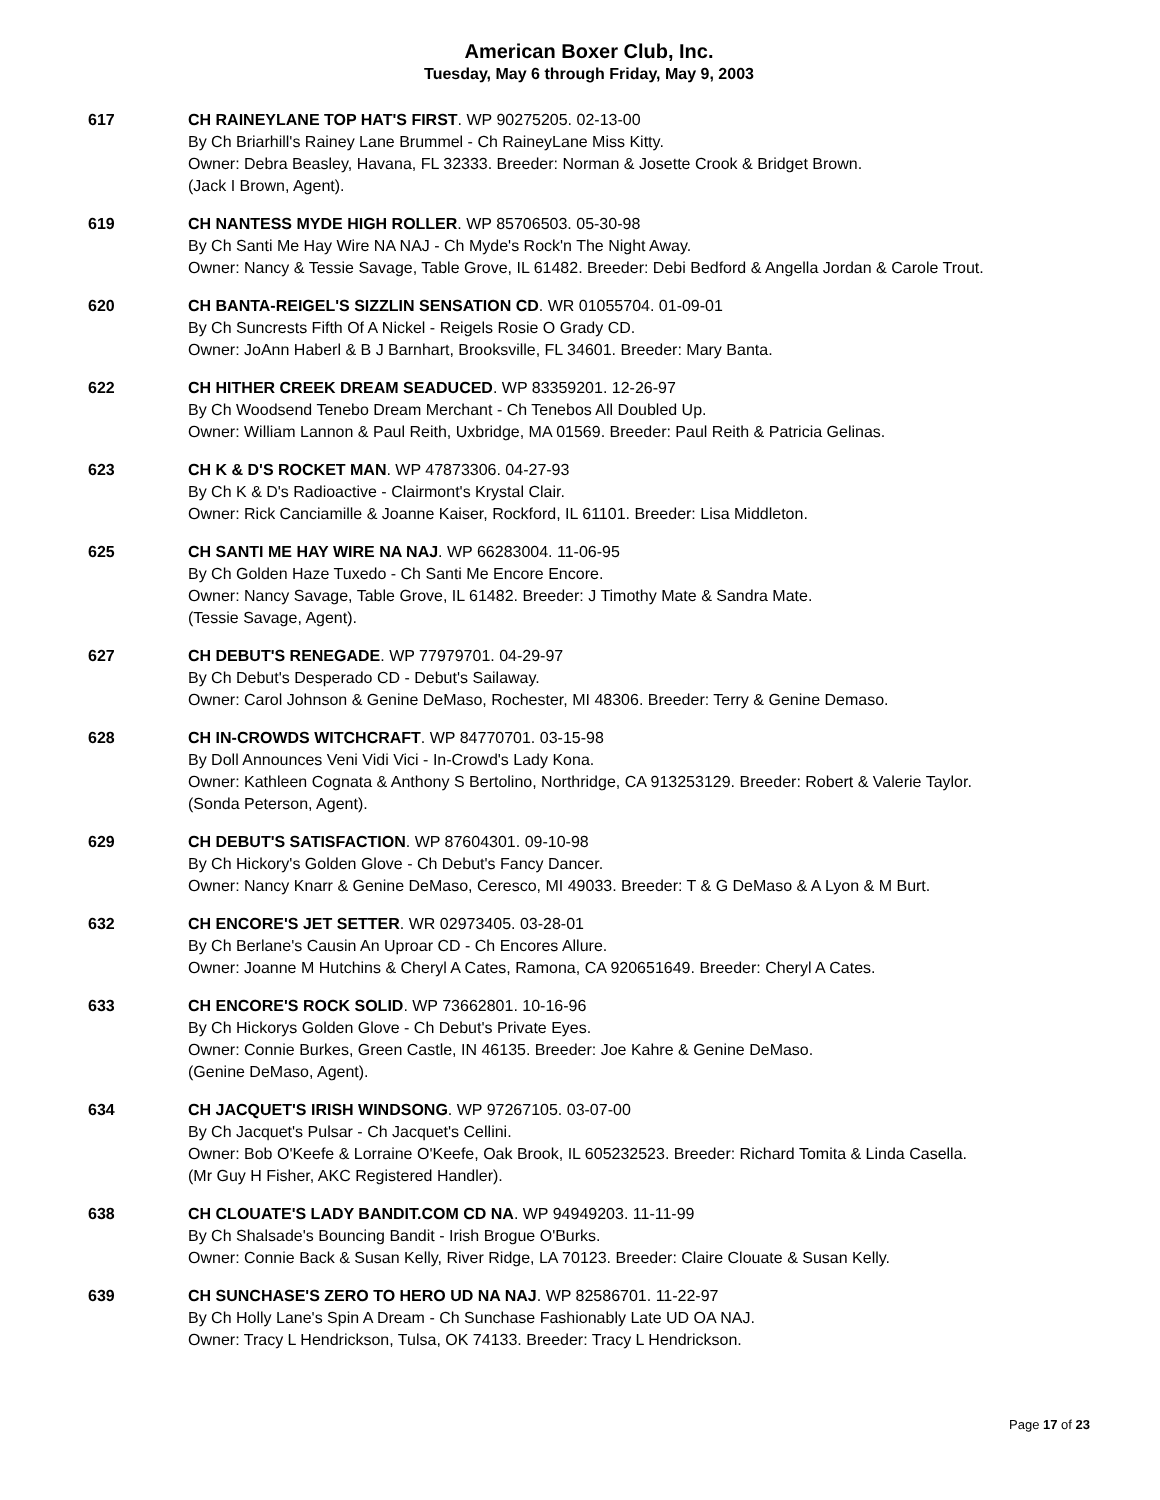American Boxer Club, Inc.
Tuesday, May 6 through Friday, May 9, 2003
617 CH RAINEYLANE TOP HAT'S FIRST. WP 90275205. 02-13-00
By Ch Briarhill's Rainey Lane Brummel - Ch RaineyLane Miss Kitty.
Owner: Debra Beasley, Havana, FL 32333. Breeder: Norman & Josette Crook & Bridget Brown.
(Jack I Brown, Agent).
619 CH NANTESS MYDE HIGH ROLLER. WP 85706503. 05-30-98
By Ch Santi Me Hay Wire NA NAJ - Ch Myde's Rock'n The Night Away.
Owner: Nancy & Tessie Savage, Table Grove, IL 61482. Breeder: Debi Bedford & Angella Jordan & Carole Trout.
620 CH BANTA-REIGEL'S SIZZLIN SENSATION CD. WR 01055704. 01-09-01
By Ch Suncrests Fifth Of A Nickel - Reigels Rosie O Grady CD.
Owner: JoAnn Haberl & B J Barnhart, Brooksville, FL 34601. Breeder: Mary Banta.
622 CH HITHER CREEK DREAM SEADUCED. WP 83359201. 12-26-97
By Ch Woodsend Tenebo Dream Merchant - Ch Tenebos All Doubled Up.
Owner: William Lannon & Paul Reith, Uxbridge, MA 01569. Breeder: Paul Reith & Patricia Gelinas.
623 CH K & D'S ROCKET MAN. WP 47873306. 04-27-93
By Ch K & D's Radioactive - Clairmont's Krystal Clair.
Owner: Rick Canciamille & Joanne Kaiser, Rockford, IL 61101. Breeder: Lisa Middleton.
625 CH SANTI ME HAY WIRE NA NAJ. WP 66283004. 11-06-95
By Ch Golden Haze Tuxedo - Ch Santi Me Encore Encore.
Owner: Nancy Savage, Table Grove, IL 61482. Breeder: J Timothy Mate & Sandra Mate.
(Tessie Savage, Agent).
627 CH DEBUT'S RENEGADE. WP 77979701. 04-29-97
By Ch Debut's Desperado CD - Debut's Sailaway.
Owner: Carol Johnson & Genine DeMaso, Rochester, MI 48306. Breeder: Terry & Genine Demaso.
628 CH IN-CROWDS WITCHCRAFT. WP 84770701. 03-15-98
By Doll Announces Veni Vidi Vici - In-Crowd's Lady Kona.
Owner: Kathleen Cognata & Anthony S Bertolino, Northridge, CA 913253129. Breeder: Robert & Valerie Taylor.
(Sonda Peterson, Agent).
629 CH DEBUT'S SATISFACTION. WP 87604301. 09-10-98
By Ch Hickory's Golden Glove - Ch Debut's Fancy Dancer.
Owner: Nancy Knarr & Genine DeMaso, Ceresco, MI 49033. Breeder: T & G DeMaso & A Lyon & M Burt.
632 CH ENCORE'S JET SETTER. WR 02973405. 03-28-01
By Ch Berlane's Causin An Uproar CD - Ch Encores Allure.
Owner: Joanne M Hutchins & Cheryl A Cates, Ramona, CA 920651649. Breeder: Cheryl A Cates.
633 CH ENCORE'S ROCK SOLID. WP 73662801. 10-16-96
By Ch Hickorys Golden Glove - Ch Debut's Private Eyes.
Owner: Connie Burkes, Green Castle, IN 46135. Breeder: Joe Kahre & Genine DeMaso.
(Genine DeMaso, Agent).
634 CH JACQUET'S IRISH WINDSONG. WP 97267105. 03-07-00
By Ch Jacquet's Pulsar - Ch Jacquet's Cellini.
Owner: Bob O'Keefe & Lorraine O'Keefe, Oak Brook, IL 605232523. Breeder: Richard Tomita & Linda Casella.
(Mr Guy H Fisher, AKC Registered Handler).
638 CH CLOUATE'S LADY BANDIT.COM CD NA. WP 94949203. 11-11-99
By Ch Shalsade's Bouncing Bandit - Irish Brogue O'Burks.
Owner: Connie Back & Susan Kelly, River Ridge, LA 70123. Breeder: Claire Clouate & Susan Kelly.
639 CH SUNCHASE'S ZERO TO HERO UD NA NAJ. WP 82586701. 11-22-97
By Ch Holly Lane's Spin A Dream - Ch Sunchase Fashionably Late UD OA NAJ.
Owner: Tracy L Hendrickson, Tulsa, OK 74133. Breeder: Tracy L Hendrickson.
Page 17 of 23